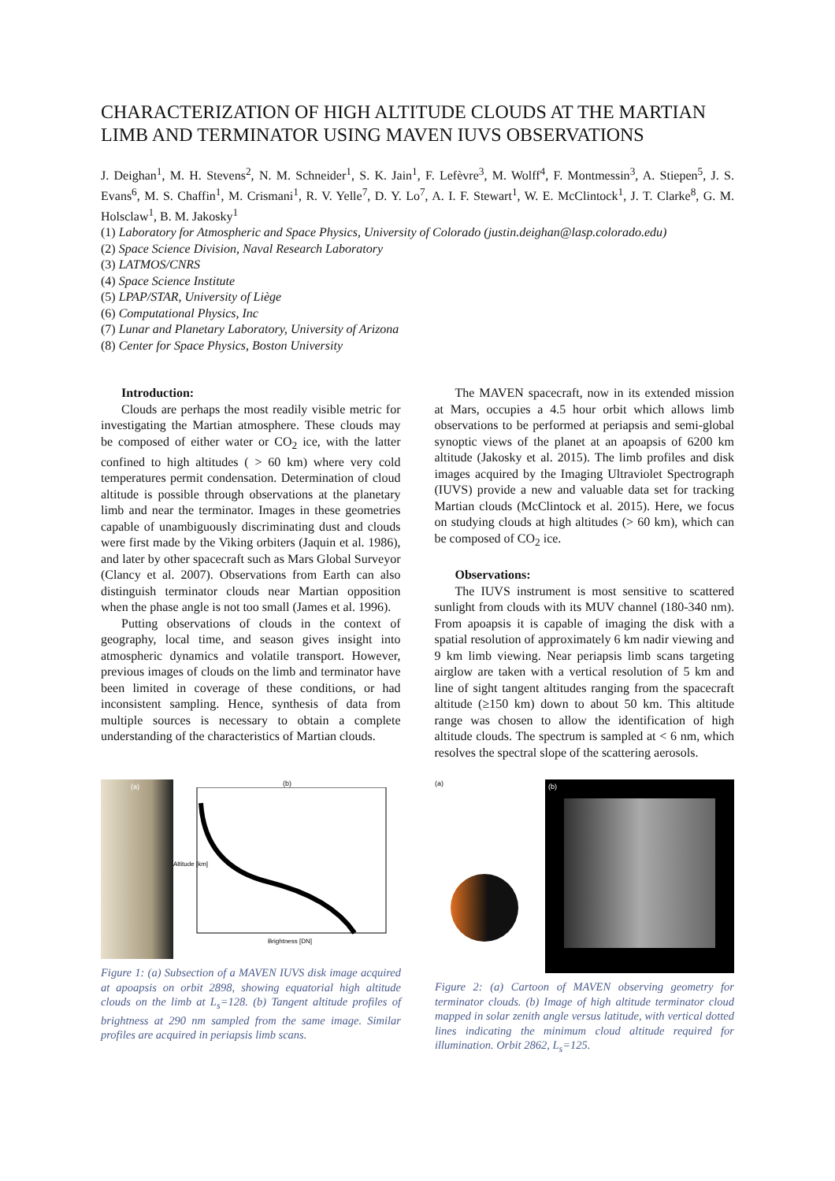CHARACTERIZATION OF HIGH ALTITUDE CLOUDS AT THE MARTIAN LIMB AND TERMINATOR USING MAVEN IUVS OBSERVATIONS
J. Deighan<sup>1</sup>, M. H. Stevens<sup>2</sup>, N. M. Schneider<sup>1</sup>, S. K. Jain<sup>1</sup>, F. Lefèvre<sup>3</sup>, M. Wolff<sup>4</sup>, F. Montmessin<sup>3</sup>, A. Stiepen<sup>5</sup>, J. S. Evans<sup>6</sup>, M. S. Chaffin<sup>1</sup>, M. Crismani<sup>1</sup>, R. V. Yelle<sup>7</sup>, D. Y. Lo<sup>7</sup>, A. I. F. Stewart<sup>1</sup>, W. E. McClintock<sup>1</sup>, J. T. Clarke<sup>8</sup>, G. M. Holsclaw<sup>1</sup>, B. M. Jakosky<sup>1</sup>
(1) Laboratory for Atmospheric and Space Physics, University of Colorado (justin.deighan@lasp.colorado.edu)
(2) Space Science Division, Naval Research Laboratory
(3) LATMOS/CNRS
(4) Space Science Institute
(5) LPAP/STAR, University of Liège
(6) Computational Physics, Inc
(7) Lunar and Planetary Laboratory, University of Arizona
(8) Center for Space Physics, Boston University
Introduction:
Clouds are perhaps the most readily visible metric for investigating the Martian atmosphere. These clouds may be composed of either water or CO<sub>2</sub> ice, with the latter confined to high altitudes ( > 60 km) where very cold temperatures permit condensation. Determination of cloud altitude is possible through observations at the planetary limb and near the terminator. Images in these geometries capable of unambiguously discriminating dust and clouds were first made by the Viking orbiters (Jaquin et al. 1986), and later by other spacecraft such as Mars Global Surveyor (Clancy et al. 2007). Observations from Earth can also distinguish terminator clouds near Martian opposition when the phase angle is not too small (James et al. 1996).
Putting observations of clouds in the context of geography, local time, and season gives insight into atmospheric dynamics and volatile transport. However, previous images of clouds on the limb and terminator have been limited in coverage of these conditions, or had inconsistent sampling. Hence, synthesis of data from multiple sources is necessary to obtain a complete understanding of the characteristics of Martian clouds.
The MAVEN spacecraft, now in its extended mission at Mars, occupies a 4.5 hour orbit which allows limb observations to be performed at periapsis and semi-global synoptic views of the planet at an apoapsis of 6200 km altitude (Jakosky et al. 2015). The limb profiles and disk images acquired by the Imaging Ultraviolet Spectrograph (IUVS) provide a new and valuable data set for tracking Martian clouds (McClintock et al. 2015). Here, we focus on studying clouds at high altitudes (> 60 km), which can be composed of CO<sub>2</sub> ice.
Observations:
The IUVS instrument is most sensitive to scattered sunlight from clouds with its MUV channel (180-340 nm). From apoapsis it is capable of imaging the disk with a spatial resolution of approximately 6 km nadir viewing and 9 km limb viewing. Near periapsis limb scans targeting airglow are taken with a vertical resolution of 5 km and line of sight tangent altitudes ranging from the spacecraft altitude (≥150 km) down to about 50 km. This altitude range was chosen to allow the identification of high altitude clouds. The spectrum is sampled at < 6 nm, which resolves the spectral slope of the scattering aerosols.
(a)
(b)
Altitude [km]
Brightness [DN]
Figure 1: (a) Subsection of a MAVEN IUVS disk image acquired at apoapsis on orbit 2898, showing equatorial high altitude clouds on the limb at L<sub>s</sub>=128. (b) Tangent altitude profiles of brightness at 290 nm sampled from the same image. Similar profiles are acquired in periapsis limb scans.
(a)
(b)
Figure 2: (a) Cartoon of MAVEN observing geometry for terminator clouds. (b) Image of high altitude terminator cloud mapped in solar zenith angle versus latitude, with vertical dotted lines indicating the minimum cloud altitude required for illumination. Orbit 2862, L<sub>s</sub>=125.